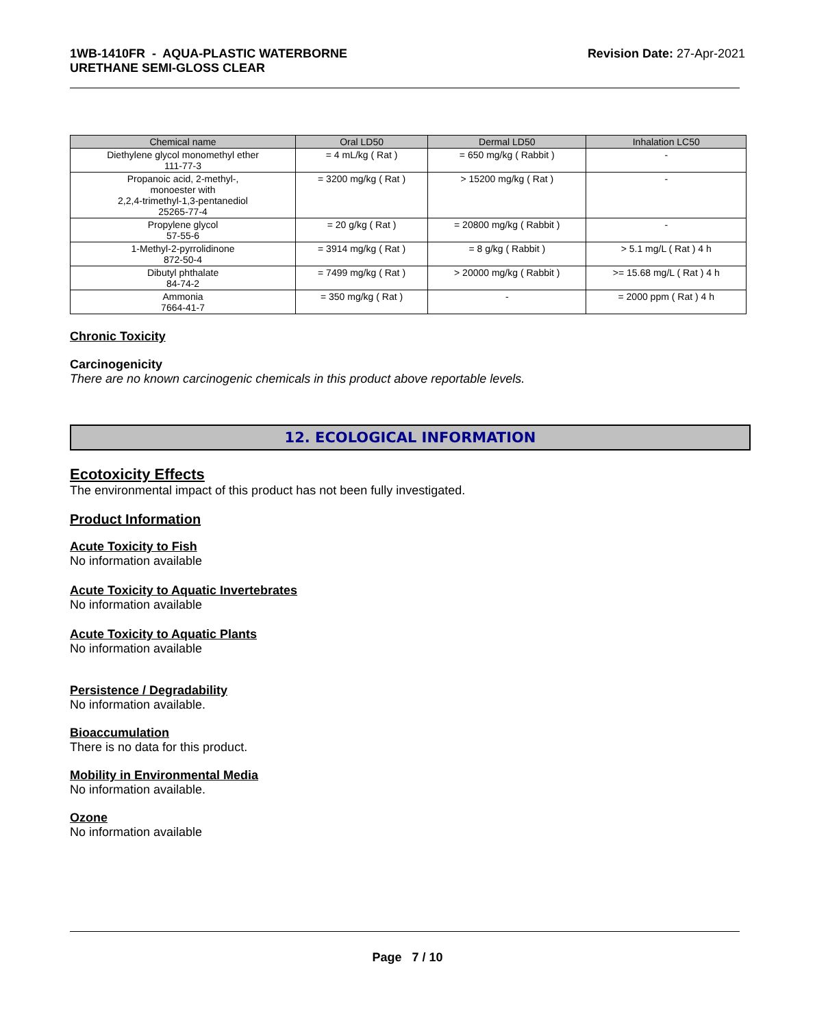1WB-1410FR - AQUA-PLASTIC WATERBORNE
URETHANE SEMI-GLOSS CLEAR
Revision Date: 27-Apr-2021
| Chemical name | Oral LD50 | Dermal LD50 | Inhalation LC50 |
| --- | --- | --- | --- |
| Diethylene glycol monomethyl ether 111-77-3 | = 4 mL/kg ( Rat ) | = 650 mg/kg ( Rabbit ) | - |
| Propanoic acid, 2-methyl-, monoester with 2,2,4-trimethyl-1,3-pentanediol 25265-77-4 | = 3200 mg/kg ( Rat ) | > 15200 mg/kg ( Rat ) | - |
| Propylene glycol 57-55-6 | = 20 g/kg ( Rat ) | = 20800 mg/kg ( Rabbit ) | - |
| 1-Methyl-2-pyrrolidinone 872-50-4 | = 3914 mg/kg ( Rat ) | = 8 g/kg ( Rabbit ) | > 5.1 mg/L ( Rat ) 4 h |
| Dibutyl phthalate 84-74-2 | = 7499 mg/kg ( Rat ) | > 20000 mg/kg ( Rabbit ) | >= 15.68 mg/L ( Rat ) 4 h |
| Ammonia 7664-41-7 | = 350 mg/kg ( Rat ) | - | = 2000 ppm ( Rat ) 4 h |
Chronic Toxicity
Carcinogenicity
There are no known carcinogenic chemicals in this product above reportable levels.
12. ECOLOGICAL INFORMATION
Ecotoxicity Effects
The environmental impact of this product has not been fully investigated.
Product Information
Acute Toxicity to Fish
No information available
Acute Toxicity to Aquatic Invertebrates
No information available
Acute Toxicity to Aquatic Plants
No information available
Persistence / Degradability
No information available.
Bioaccumulation
There is no data for this product.
Mobility in Environmental Media
No information available.
Ozone
No information available
Page 7 / 10